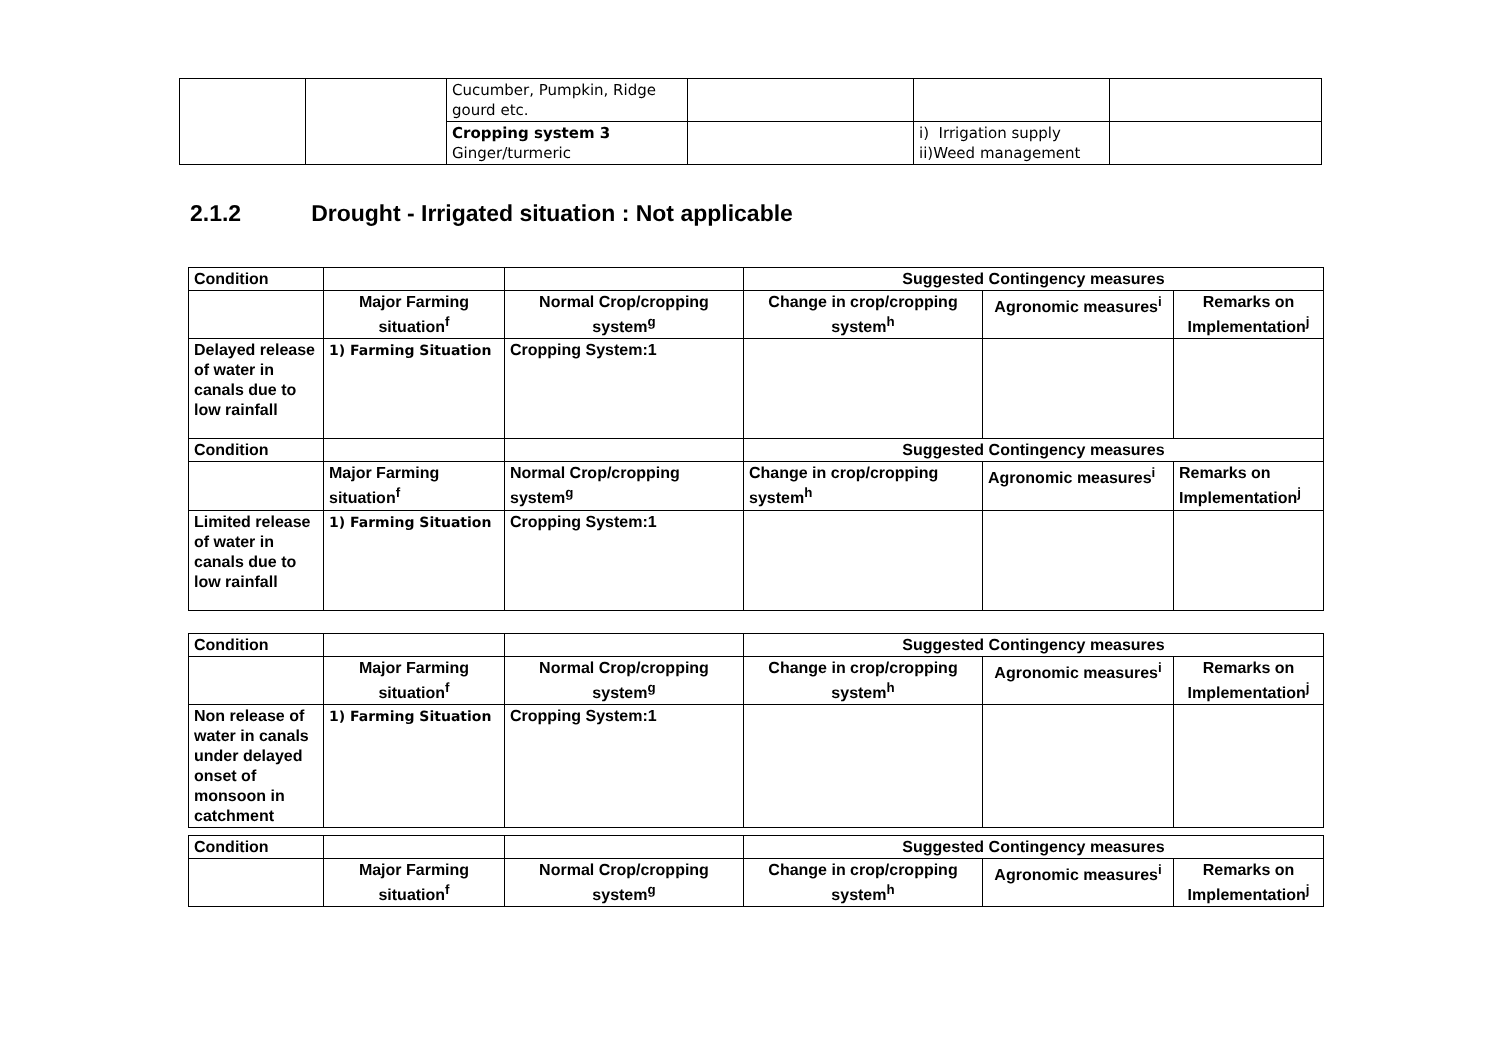| | | Cucumber, Pumpkin, Ridge gourd etc. | | | |
| | | Cropping system 3 Ginger/turmeric | | i) Irrigation supply ii)Weed management | |
2.1.2 Drought - Irrigated situation : Not applicable
| Condition | | | Suggested Contingency measures | | |
| | Major Farming situation<sup>f</sup> | Normal Crop/cropping system<sup>g</sup> | Change in crop/cropping system<sup>h</sup> | Agronomic measures<sup>i</sup> | Remarks on Implementation<sup>j</sup> |
| Delayed release of water in canals due to low rainfall | 1) Farming Situation | Cropping System:1 | | | |
| Condition | | | Suggested Contingency measures | | |
| | Major Farming situation<sup>f</sup> | Normal Crop/cropping system<sup>g</sup> | Change in crop/cropping system<sup>h</sup> | Agronomic measures<sup>i</sup> | Remarks on Implementation<sup>j</sup> |
| Limited release of water in canals due to low rainfall | 1) Farming Situation | Cropping System:1 | | | |
| Condition | | | Suggested Contingency measures | | |
| | Major Farming situation<sup>f</sup> | Normal Crop/cropping system<sup>g</sup> | Change in crop/cropping system<sup>h</sup> | Agronomic measures<sup>i</sup> | Remarks on Implementation<sup>j</sup> |
| Non release of water in canals under delayed onset of monsoon in catchment | 1) Farming Situation | Cropping System:1 | | | |
| Condition | | | Suggested Contingency measures | | |
| | Major Farming situation<sup>f</sup> | Normal Crop/cropping system<sup>g</sup> | Change in crop/cropping system<sup>h</sup> | Agronomic measures<sup>i</sup> | Remarks on Implementation<sup>j</sup> |